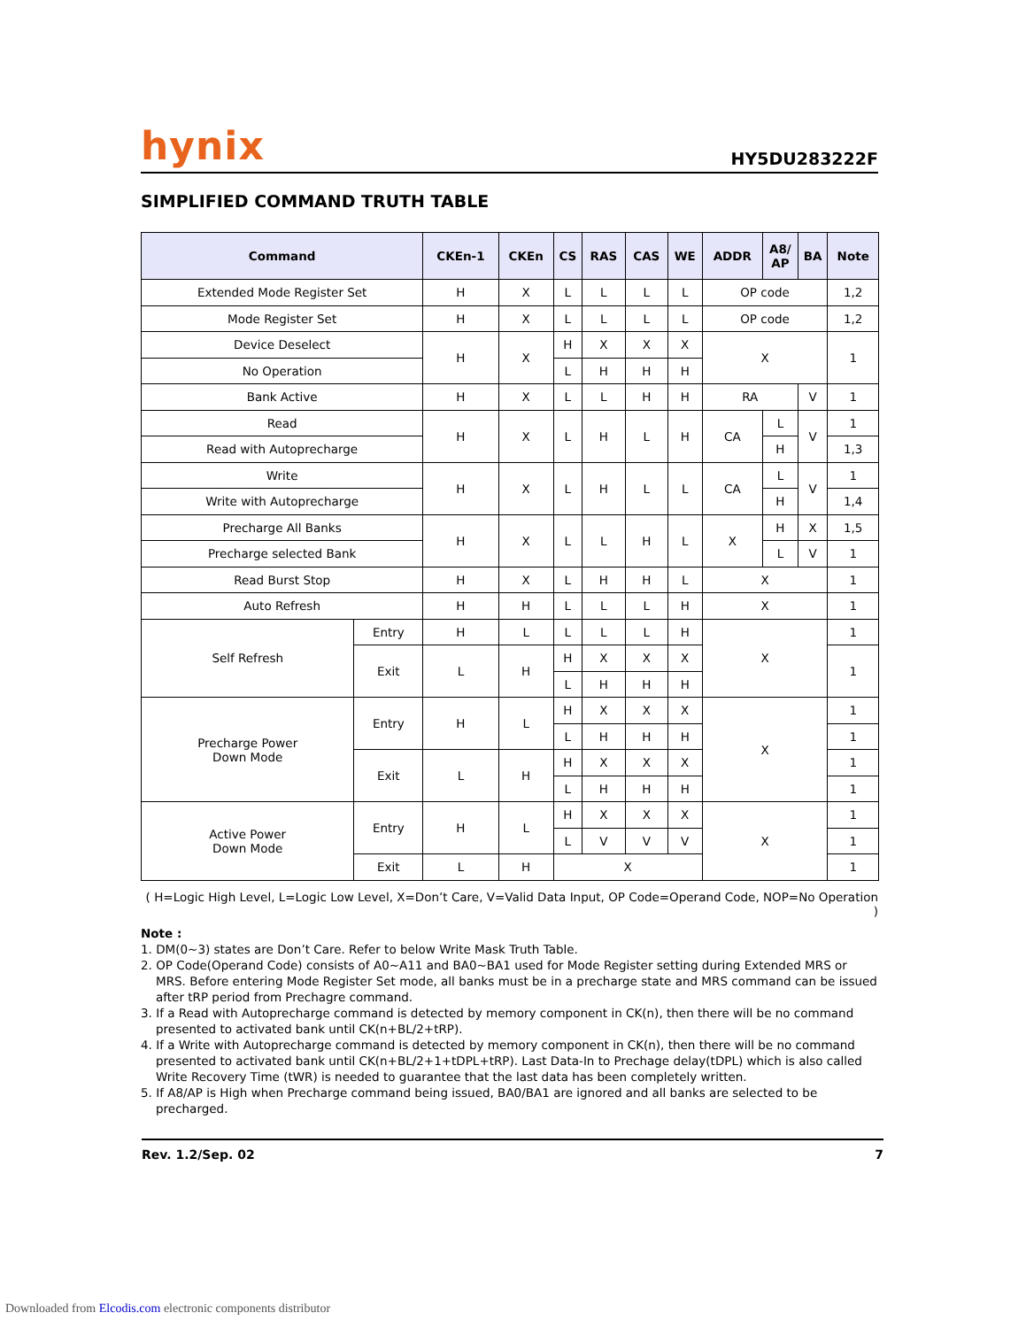hynix
HY5DU283222F
SIMPLIFIED COMMAND TRUTH TABLE
| Command | | CKEn-1 | CKEn | CS | RAS | CAS | WE | ADDR | A8/ AP | BA | Note |
| --- | --- | --- | --- | --- | --- | --- | --- | --- | --- | --- | --- |
| Extended Mode Register Set | | H | X | L | L | L | L | OP code | | | 1,2 |
| Mode Register Set | | H | X | L | L | L | L | OP code | | | 1,2 |
| Device Deselect | | H | X | H | X | X | X | X | | | 1 |
| No Operation | | | | L | H | H | H | | | | |
| Bank Active | | H | X | L | L | H | H | RA | | V | 1 |
| Read | | H | X | L | H | L | H | CA | L | V | 1 |
| Read with Autoprecharge | | | | | | | | | H | | 1,3 |
| Write | | H | X | L | H | L | L | CA | L | V | 1 |
| Write with Autoprecharge | | | | | | | | | H | | 1,4 |
| Precharge All Banks | | H | X | L | L | H | L | X | H | X | 1,5 |
| Precharge selected Bank | | | | | | | | | L | V | 1 |
| Read Burst Stop | | H | X | L | H | H | L | X | | | 1 |
| Auto Refresh | | H | H | L | L | L | H | X | | | 1 |
| Self Refresh | Entry | H | L | L | L | L | H | X | | | 1 |
| | Exit | L | H | H | X | X | X | | | | 1 |
| | | | | L | H | H | H | | | | |
| Precharge Power Down Mode | Entry | H | L | H | X | X | X | X | | | 1 |
| | | | | L | H | H | H | | | | 1 |
| | Exit | L | H | H | X | X | X | | | | 1 |
| | | | | L | H | H | H | | | | 1 |
| Active Power Down Mode | Entry | H | L | H | X | X | X | X | | | 1 |
| | | | | L | V | V | V | | | | 1 |
| | Exit | L | H | X | | | | | | | 1 |
( H=Logic High Level, L=Logic Low Level, X=Don’t Care, V=Valid Data Input, OP Code=Operand Code, NOP=No Operation )
Note :
1. DM(0~3) states are Don’t Care. Refer to below Write Mask Truth Table.
2. OP Code(Operand Code) consists of A0~A11 and BA0~BA1 used for Mode Register setting during Extended MRS or MRS. Before entering Mode Register Set mode, all banks must be in a precharge state and MRS command can be issued after tRP period from Prechagre command.
3. If a Read with Autoprecharge command is detected by memory component in CK(n), then there will be no command presented to activated bank until CK(n+BL/2+tRP).
4. If a Write with Autoprecharge command is detected by memory component in CK(n), then there will be no command presented to activated bank until CK(n+BL/2+1+tDPL+tRP). Last Data-In to Prechage delay(tDPL) which is also called Write Recovery Time (tWR) is needed to guarantee that the last data has been completely written.
5. If A8/AP is High when Precharge command being issued, BA0/BA1 are ignored and all banks are selected to be precharged.
Rev. 1.2/Sep. 02 7
Downloaded from Elcodis.com electronic components distributor